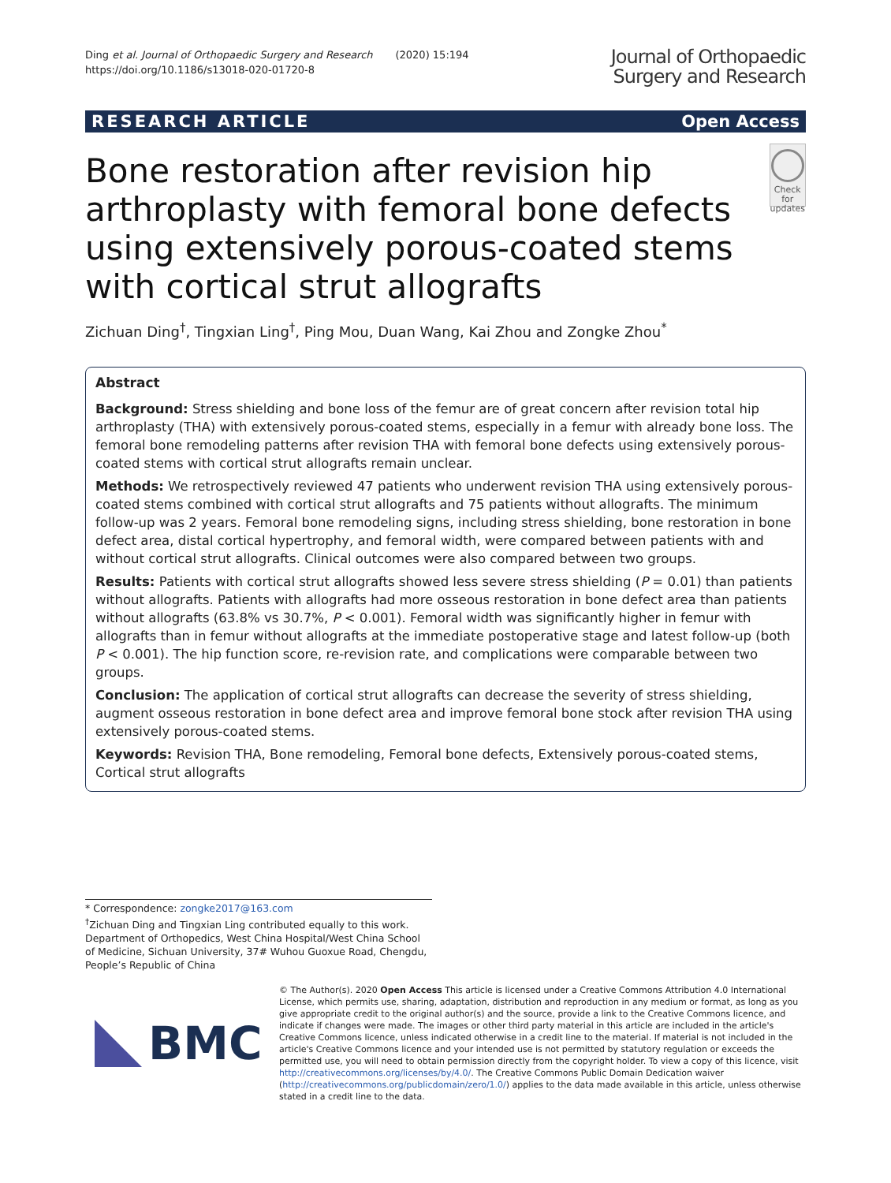Ding et al. Journal of Orthopaedic Surgery and Research (2020) 15:194
https://doi.org/10.1186/s13018-020-01720-8
Journal of Orthopaedic
Surgery and Research
RESEARCH ARTICLE Open Access
Bone restoration after revision hip arthroplasty with femoral bone defects using extensively porous-coated stems with cortical strut allografts
Check for updates
Zichuan Ding<sup>†</sup>, Tingxian Ling<sup>†</sup>, Ping Mou, Duan Wang, Kai Zhou and Zongke Zhou<sup>*</sup>
Abstract
Background: Stress shielding and bone loss of the femur are of great concern after revision total hip arthroplasty (THA) with extensively porous-coated stems, especially in a femur with already bone loss. The femoral bone remodeling patterns after revision THA with femoral bone defects using extensively porous-coated stems with cortical strut allografts remain unclear.
Methods: We retrospectively reviewed 47 patients who underwent revision THA using extensively porous-coated stems combined with cortical strut allografts and 75 patients without allografts. The minimum follow-up was 2 years. Femoral bone remodeling signs, including stress shielding, bone restoration in bone defect area, distal cortical hypertrophy, and femoral width, were compared between patients with and without cortical strut allografts. Clinical outcomes were also compared between two groups.
Results: Patients with cortical strut allografts showed less severe stress shielding (P = 0.01) than patients without allografts. Patients with allografts had more osseous restoration in bone defect area than patients without allografts (63.8% vs 30.7%, P < 0.001). Femoral width was significantly higher in femur with allografts than in femur without allografts at the immediate postoperative stage and latest follow-up (both P < 0.001). The hip function score, re-revision rate, and complications were comparable between two groups.
Conclusion: The application of cortical strut allografts can decrease the severity of stress shielding, augment osseous restoration in bone defect area and improve femoral bone stock after revision THA using extensively porous-coated stems.
Keywords: Revision THA, Bone remodeling, Femoral bone defects, Extensively porous-coated stems, Cortical strut allografts
* Correspondence: zongke2017@163.com
<sup>†</sup> Zichuan Ding and Tingxian Ling contributed equally to this work.
Department of Orthopedics, West China Hospital/West China School of Medicine, Sichuan University, 37# Wuhou Guoxue Road, Chengdu, People’s Republic of China
BMC
© The Author(s). 2020 Open Access This article is licensed under a Creative Commons Attribution 4.0 International License, which permits use, sharing, adaptation, distribution and reproduction in any medium or format, as long as you give appropriate credit to the original author(s) and the source, provide a link to the Creative Commons licence, and indicate if changes were made. The images or other third party material in this article are included in the article's Creative Commons licence, unless indicated otherwise in a credit line to the material. If material is not included in the article's Creative Commons licence and your intended use is not permitted by statutory regulation or exceeds the permitted use, you will need to obtain permission directly from the copyright holder. To view a copy of this licence, visit http://creativecommons.org/licenses/by/4.0/. The Creative Commons Public Domain Dedication waiver (http://creativecommons.org/publicdomain/zero/1.0/) applies to the data made available in this article, unless otherwise stated in a credit line to the data.